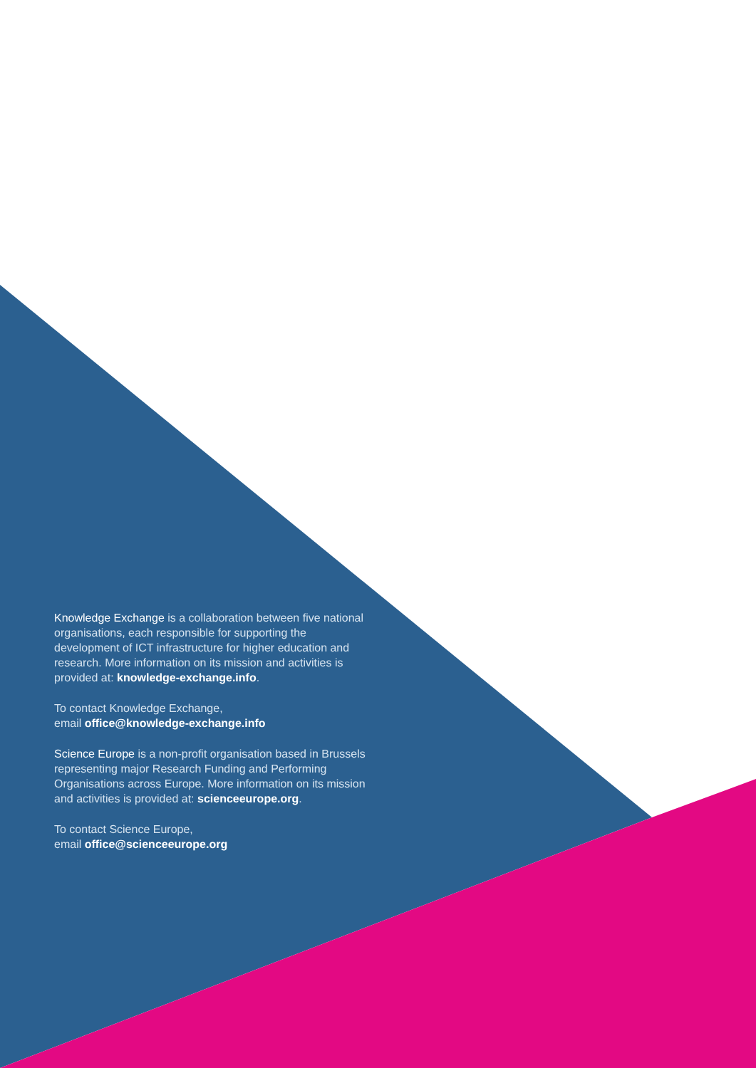Knowledge Exchange is a collaboration between five national organisations, each responsible for supporting the development of ICT infrastructure for higher education and research. More information on its mission and activities is provided at: knowledge-exchange.info.
To contact Knowledge Exchange,
email office@knowledge-exchange.info
Science Europe is a non-profit organisation based in Brussels representing major Research Funding and Performing Organisations across Europe. More information on its mission and activities is provided at: scienceeurope.org.
To contact Science Europe,
email office@scienceeurope.org